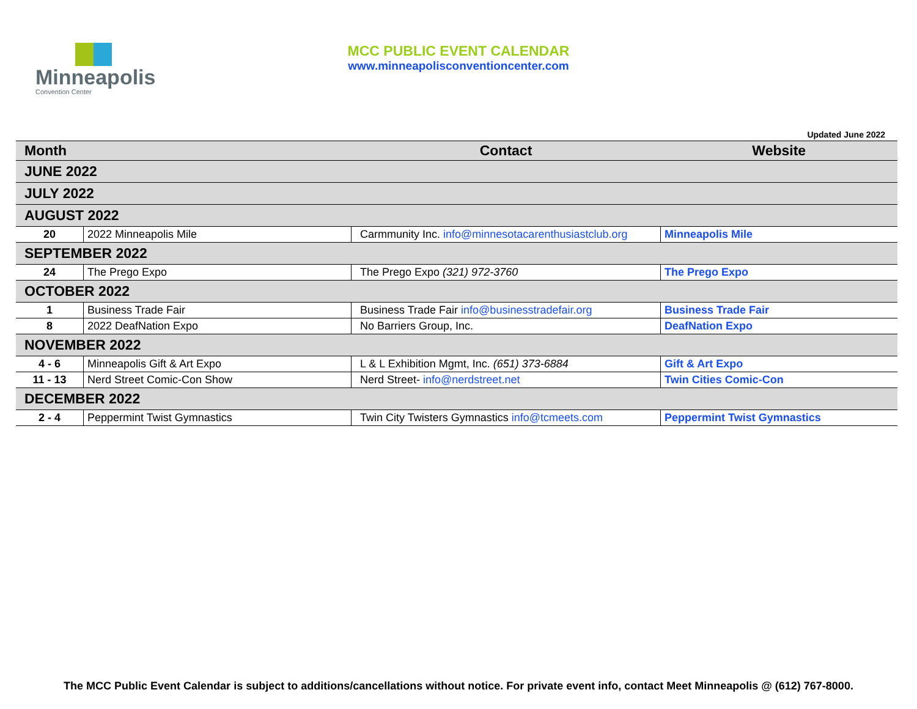Minneapolis
Convention Center
MCC PUBLIC EVENT CALENDAR
www.minneapolisconventioncenter.com
Updated June 2022
| Month | | Contact | Website |
| --- | --- | --- | --- |
| JUNE 2022 | | | |
| JULY 2022 | | | |
| AUGUST 2022 | | | |
| 20 | 2022 Minneapolis Mile | Carmmunity Inc. info@minnesotacarenthusiastclub.org | Minneapolis Mile |
| SEPTEMBER 2022 | | | |
| 24 | The Prego Expo | The Prego Expo (321) 972-3760 | The Prego Expo |
| OCTOBER 2022 | | | |
| 1 | Business Trade Fair | Business Trade Fair info@businesstradefair.org | Business Trade Fair |
| 8 | 2022 DeafNation Expo | No Barriers Group, Inc. | DeafNation Expo |
| NOVEMBER 2022 | | | |
| 4 - 6 | Minneapolis Gift & Art Expo | L & L Exhibition Mgmt, Inc. (651) 373-6884 | Gift & Art Expo |
| 11 - 13 | Nerd Street Comic-Con Show | Nerd Street- info@nerdstreet.net | Twin Cities Comic-Con |
| DECEMBER 2022 | | | |
| 2 - 4 | Peppermint Twist Gymnastics | Twin City Twisters Gymnastics info@tcmeets.com | Peppermint Twist Gymnastics |
The MCC Public Event Calendar is subject to additions/cancellations without notice. For private event info, contact Meet Minneapolis @ (612) 767-8000.